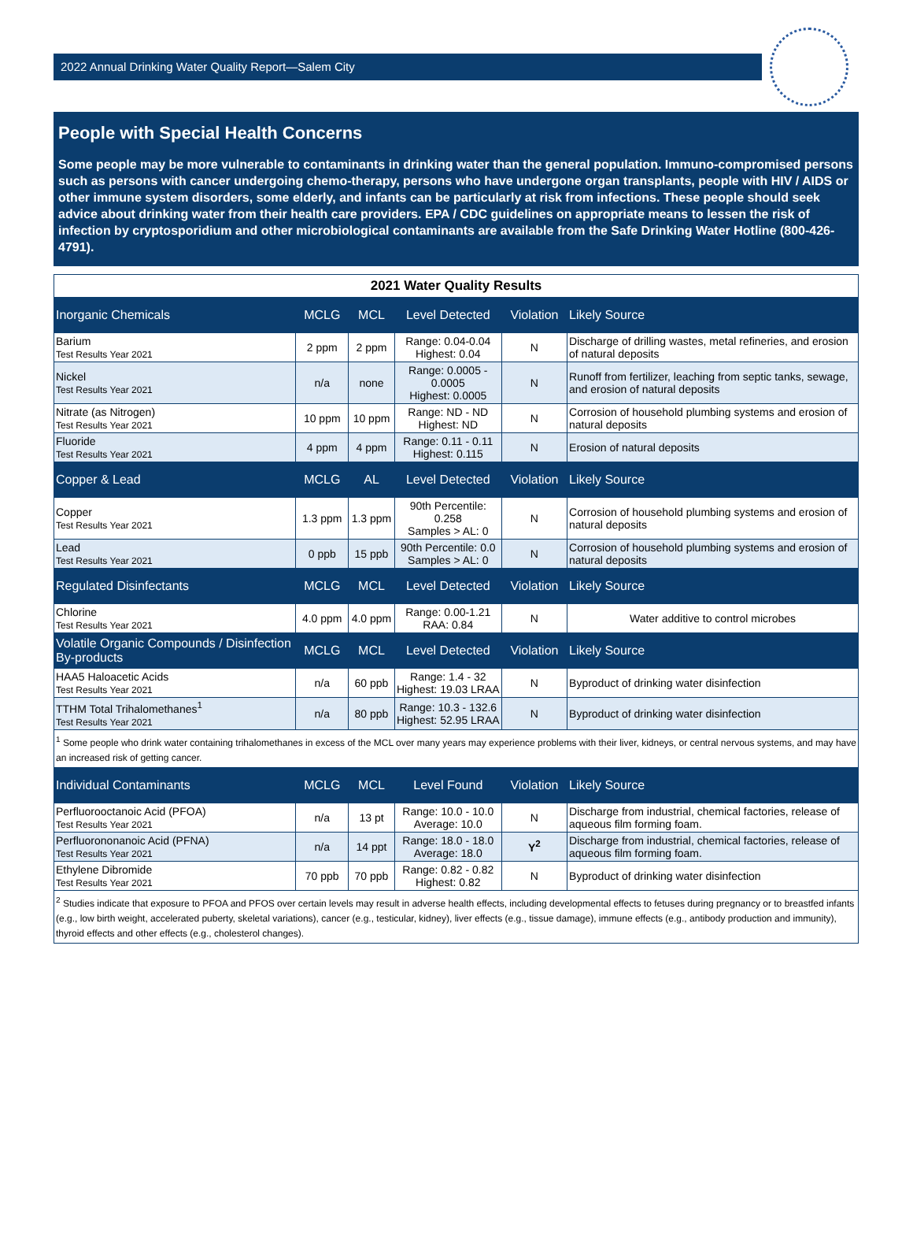2022 Annual Drinking Water Quality Report—Salem City
People with Special Health Concerns
Some people may be more vulnerable to contaminants in drinking water than the general population. Immuno-compromised persons such as persons with cancer undergoing chemo-therapy, persons who have undergone organ transplants, people with HIV / AIDS or other immune system disorders, some elderly, and infants can be particularly at risk from infections. These people should seek advice about drinking water from their health care providers. EPA / CDC guidelines on appropriate means to lessen the risk of infection by cryptosporidium and other microbiological contaminants are available from the Safe Drinking Water Hotline (800-426-4791).
| 2021 Water Quality Results | | | | | |
| Inorganic Chemicals | MCLG | MCL | Level Detected | Violation | Likely Source |
| Barium Test Results Year 2021 | 2 ppm | 2 ppm | Range: 0.04-0.04 Highest: 0.04 | N | Discharge of drilling wastes, metal refineries, and erosion of natural deposits |
| Nickel Test Results Year 2021 | n/a | none | Range: 0.0005 - 0.0005 Highest: 0.0005 | N | Runoff from fertilizer, leaching from septic tanks, sewage, and erosion of natural deposits |
| Nitrate (as Nitrogen) Test Results Year 2021 | 10 ppm | 10 ppm | Range: ND - ND Highest: ND | N | Corrosion of household plumbing systems and erosion of natural deposits |
| Fluoride Test Results Year 2021 | 4 ppm | 4 ppm | Range: 0.11 - 0.11 Highest: 0.115 | N | Erosion of natural deposits |
| Copper & Lead | MCLG | AL | Level Detected | Violation | Likely Source |
| Copper Test Results Year 2021 | 1.3 ppm | 1.3 ppm | 90th Percentile: 0.258 Samples > AL: 0 | N | Corrosion of household plumbing systems and erosion of natural deposits |
| Lead Test Results Year 2021 | 0 ppb | 15 ppb | 90th Percentile: 0.0 Samples > AL: 0 | N | Corrosion of household plumbing systems and erosion of natural deposits |
| Regulated Disinfectants | MCLG | MCL | Level Detected | Violation | Likely Source |
| Chlorine Test Results Year 2021 | 4.0 ppm | 4.0 ppm | Range: 0.00-1.21 RAA: 0.84 | N | Water additive to control microbes |
| Volatile Organic Compounds / Disinfection By-products | MCLG | MCL | Level Detected | Violation | Likely Source |
| HAA5 Haloacetic Acids Test Results Year 2021 | n/a | 60 ppb | Range: 1.4 - 32 Highest: 19.03 LRAA | N | Byproduct of drinking water disinfection |
| TTHM Total Trihalomethanes<sup>1</sup> Test Results Year 2021 | n/a | 80 ppb | Range: 10.3 - 132.6 Highest: 52.95 LRAA | N | Byproduct of drinking water disinfection |
| <sup>1</sup> Some people who drink water containing trihalomethanes in excess of the MCL over many years may experience problems with their liver, kidneys, or central nervous systems, and may have an increased risk of getting cancer. | | | | | |
| Individual Contaminants | MCLG | MCL | Level Found | Violation | Likely Source |
| Perfluorooctanoic Acid (PFOA) Test Results Year 2021 | n/a | 13 pt | Range: 10.0 - 10.0 Average: 10.0 | N | Discharge from industrial, chemical factories, release of aqueous film forming foam. |
| Perfluorononanoic Acid (PFNA) Test Results Year 2021 | n/a | 14 ppt | Range: 18.0 - 18.0 Average: 18.0 | Y<sup>2</sup> | Discharge from industrial, chemical factories, release of aqueous film forming foam. |
| Ethylene Dibromide Test Results Year 2021 | 70 ppb | 70 ppb | Range: 0.82 - 0.82 Highest: 0.82 | N | Byproduct of drinking water disinfection |
| <sup>2</sup> Studies indicate that exposure to PFOA and PFOS over certain levels may result in adverse health effects, including developmental effects to fetuses during pregnancy or to breastfed infants (e.g., low birth weight, accelerated puberty, skeletal variations), cancer (e.g., testicular, kidney), liver effects (e.g., tissue damage), immune effects (e.g., antibody production and immunity), thyroid effects and other effects (e.g., cholesterol changes). | | | | | |